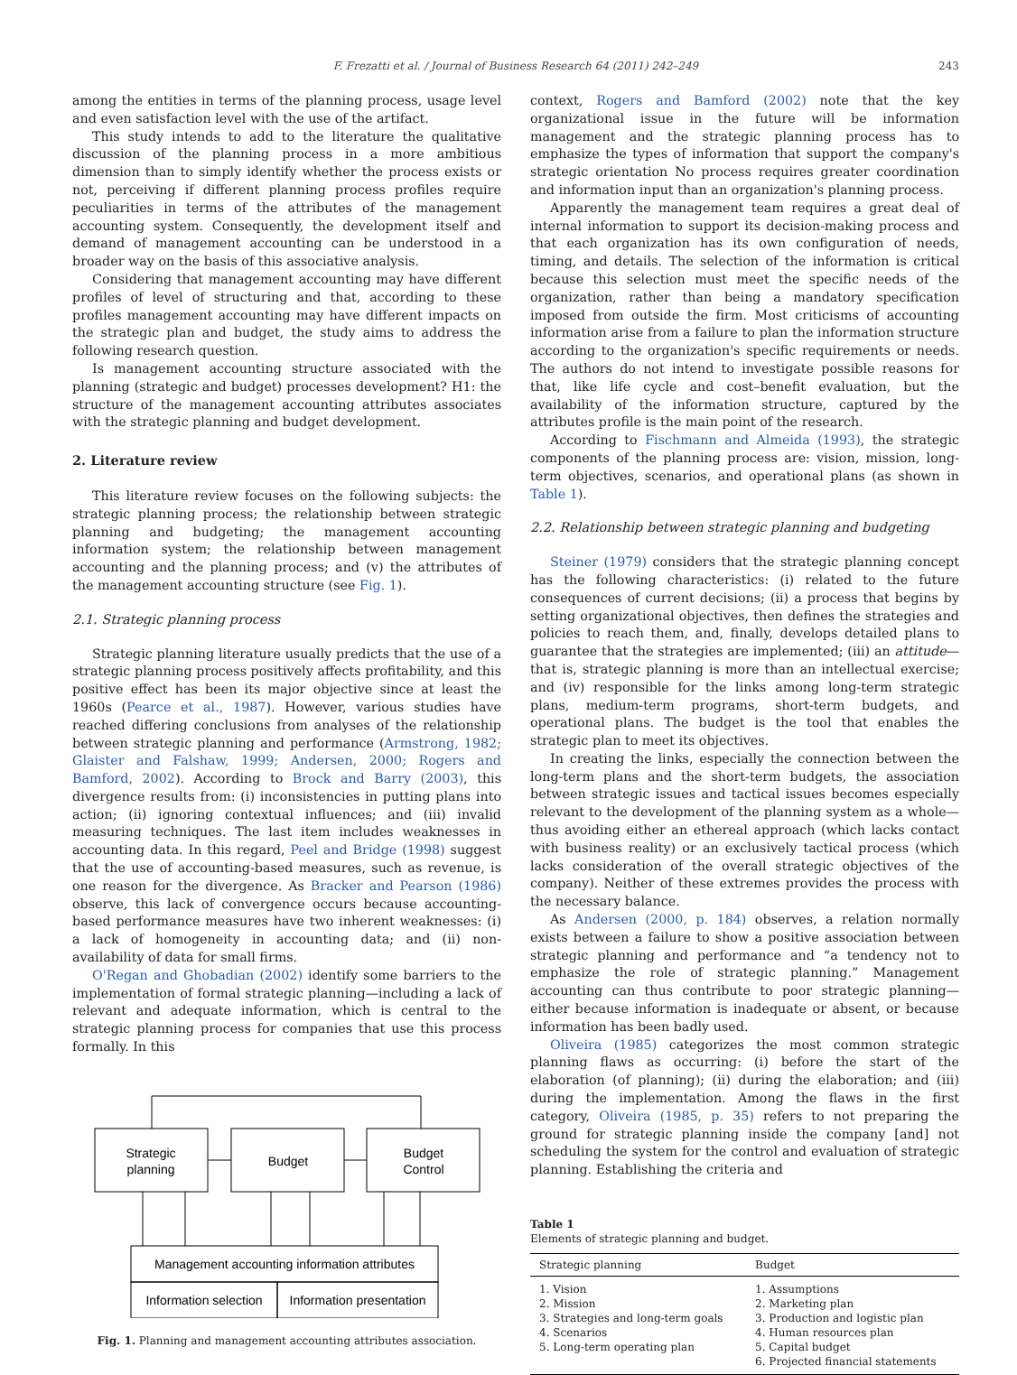F. Frezatti et al. / Journal of Business Research 64 (2011) 242–249 243
among the entities in terms of the planning process, usage level and even satisfaction level with the use of the artifact.
This study intends to add to the literature the qualitative discussion of the planning process in a more ambitious dimension than to simply identify whether the process exists or not, perceiving if different planning process profiles require peculiarities in terms of the attributes of the management accounting system. Consequently, the development itself and demand of management accounting can be understood in a broader way on the basis of this associative analysis.
Considering that management accounting may have different profiles of level of structuring and that, according to these profiles management accounting may have different impacts on the strategic plan and budget, the study aims to address the following research question.
Is management accounting structure associated with the planning (strategic and budget) processes development? H1: the structure of the management accounting attributes associates with the strategic planning and budget development.
2. Literature review
This literature review focuses on the following subjects: the strategic planning process; the relationship between strategic planning and budgeting; the management accounting information system; the relationship between management accounting and the planning process; and (v) the attributes of the management accounting structure (see Fig. 1).
2.1. Strategic planning process
Strategic planning literature usually predicts that the use of a strategic planning process positively affects profitability, and this positive effect has been its major objective since at least the 1960s (Pearce et al., 1987). However, various studies have reached differing conclusions from analyses of the relationship between strategic planning and performance (Armstrong, 1982; Glaister and Falshaw, 1999; Andersen, 2000; Rogers and Bamford, 2002). According to Brock and Barry (2003), this divergence results from: (i) inconsistencies in putting plans into action; (ii) ignoring contextual influences; and (iii) invalid measuring techniques. The last item includes weaknesses in accounting data. In this regard, Peel and Bridge (1998) suggest that the use of accounting-based measures, such as revenue, is one reason for the divergence. As Bracker and Pearson (1986) observe, this lack of convergence occurs because accounting-based performance measures have two inherent weaknesses: (i) a lack of homogeneity in accounting data; and (ii) non-availability of data for small firms.
O'Regan and Ghobadian (2002) identify some barriers to the implementation of formal strategic planning—including a lack of relevant and adequate information, which is central to the strategic planning process for companies that use this process formally. In this
Strategic
planning
Budget
Budget
Control
Management accounting information attributes
Information selection
Information presentation
Fig. 1. Planning and management accounting attributes association.
context, Rogers and Bamford (2002) note that the key organizational issue in the future will be information management and the strategic planning process has to emphasize the types of information that support the company's strategic orientation No process requires greater coordination and information input than an organization's planning process.
Apparently the management team requires a great deal of internal information to support its decision-making process and that each organization has its own configuration of needs, timing, and details. The selection of the information is critical because this selection must meet the specific needs of the organization, rather than being a mandatory specification imposed from outside the firm. Most criticisms of accounting information arise from a failure to plan the information structure according to the organization's specific requirements or needs. The authors do not intend to investigate possible reasons for that, like life cycle and cost–benefit evaluation, but the availability of the information structure, captured by the attributes profile is the main point of the research.
According to Fischmann and Almeida (1993), the strategic components of the planning process are: vision, mission, long-term objectives, scenarios, and operational plans (as shown in Table 1).
2.2. Relationship between strategic planning and budgeting
Steiner (1979) considers that the strategic planning concept has the following characteristics: (i) related to the future consequences of current decisions; (ii) a process that begins by setting organizational objectives, then defines the strategies and policies to reach them, and, finally, develops detailed plans to guarantee that the strategies are implemented; (iii) an attitude—that is, strategic planning is more than an intellectual exercise; and (iv) responsible for the links among long-term strategic plans, medium-term programs, short-term budgets, and operational plans. The budget is the tool that enables the strategic plan to meet its objectives.
In creating the links, especially the connection between the long-term plans and the short-term budgets, the association between strategic issues and tactical issues becomes especially relevant to the development of the planning system as a whole—thus avoiding either an ethereal approach (which lacks contact with business reality) or an exclusively tactical process (which lacks consideration of the overall strategic objectives of the company). Neither of these extremes provides the process with the necessary balance.
As Andersen (2000, p. 184) observes, a relation normally exists between a failure to show a positive association between strategic planning and performance and “a tendency not to emphasize the role of strategic planning.” Management accounting can thus contribute to poor strategic planning—either because information is inadequate or absent, or because information has been badly used.
Oliveira (1985) categorizes the most common strategic planning flaws as occurring: (i) before the start of the elaboration (of planning); (ii) during the elaboration; and (iii) during the implementation. Among the flaws in the first category, Oliveira (1985, p. 35) refers to not preparing the ground for strategic planning inside the company [and] not scheduling the system for the control and evaluation of strategic planning. Establishing the criteria and
Table 1
Elements of strategic planning and budget.
| Strategic planning | Budget |
| --- | --- |
| 1. Vision 2. Mission 3. Strategies and long-term goals 4. Scenarios 5. Long-term operating plan | 1. Assumptions 2. Marketing plan 3. Production and logistic plan 4. Human resources plan 5. Capital budget 6. Projected financial statements |